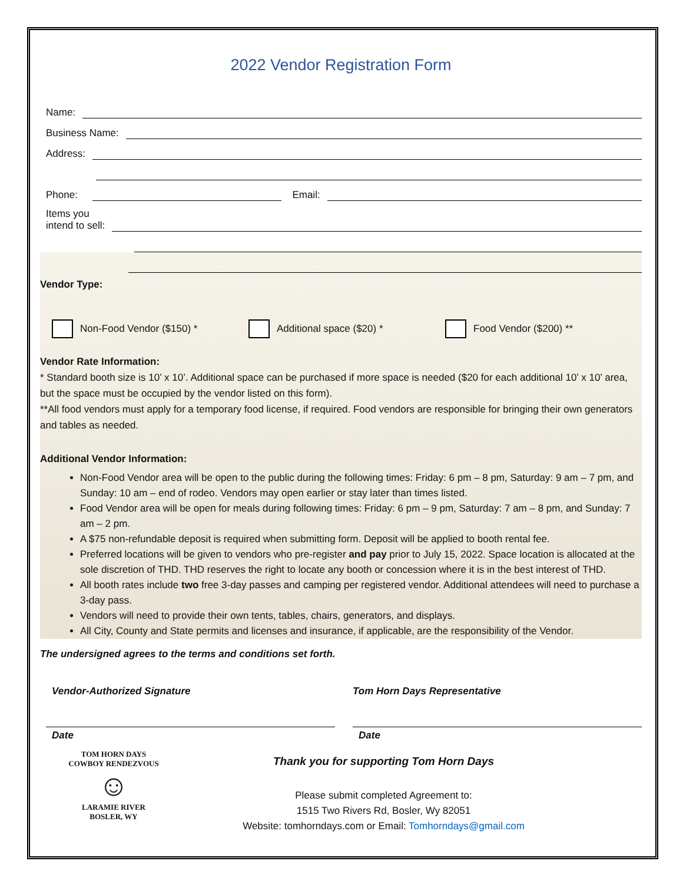2022 Vendor Registration Form
Name:
Business Name:
Address:
Phone: Email:
Items you
intend to sell:
Vendor Type:
Non-Food Vendor ($150) * Additional space ($20) * Food Vendor ($200) **
Vendor Rate Information:
* Standard booth size is 10’ x 10’. Additional space can be purchased if more space is needed ($20 for each additional 10’ x 10’ area, but the space must be occupied by the vendor listed on this form).
**All food vendors must apply for a temporary food license, if required. Food vendors are responsible for bringing their own generators and tables as needed.
Additional Vendor Information:
Non-Food Vendor area will be open to the public during the following times: Friday: 6 pm – 8 pm, Saturday: 9 am – 7 pm, and Sunday: 10 am – end of rodeo. Vendors may open earlier or stay later than times listed.
Food Vendor area will be open for meals during following times: Friday: 6 pm – 9 pm, Saturday: 7 am – 8 pm, and Sunday: 7 am – 2 pm.
A $75 non-refundable deposit is required when submitting form. Deposit will be applied to booth rental fee.
Preferred locations will be given to vendors who pre-register and pay prior to July 15, 2022. Space location is allocated at the sole discretion of THD. THD reserves the right to locate any booth or concession where it is in the best interest of THD.
All booth rates include two free 3-day passes and camping per registered vendor. Additional attendees will need to purchase a 3-day pass.
Vendors will need to provide their own tents, tables, chairs, generators, and displays.
All City, County and State permits and licenses and insurance, if applicable, are the responsibility of the Vendor.
The undersigned agrees to the terms and conditions set forth.
Vendor-Authorized Signature Tom Horn Days Representative
Date Date
TOM HORN DAYS
COWBOY RENDEZVOUS
☺
LARAMIE RIVER BOSLER, WY
Thank you for supporting Tom Horn Days
Please submit completed Agreement to:
1515 Two Rivers Rd, Bosler, Wy 82051
Website: tomhorndays.com or Email: Tomhorndays@gmail.com